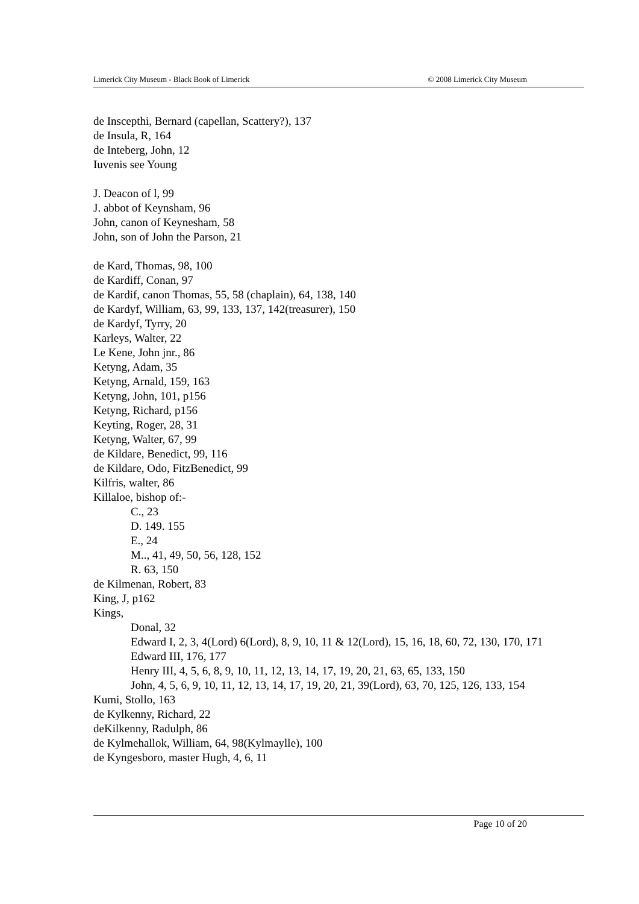Limerick City Museum - Black Book of Limerick © 2008 Limerick City Museum
de Inscepthi, Bernard (capellan, Scattery?), 137
de Insula, R, 164
de Inteberg, John, 12
Iuvenis see Young
J. Deacon of l, 99
J. abbot of Keynsham, 96
John, canon of Keynesham, 58
John, son of John the Parson, 21
de Kard, Thomas, 98, 100
de Kardiff, Conan, 97
de Kardif, canon Thomas, 55, 58 (chaplain), 64, 138, 140
de Kardyf, William, 63, 99, 133, 137, 142(treasurer), 150
de Kardyf, Tyrry, 20
Karleys, Walter, 22
Le Kene, John jnr., 86
Ketyng, Adam, 35
Ketyng, Arnald, 159, 163
Ketyng, John, 101, p156
Ketyng, Richard, p156
Keyting, Roger, 28, 31
Ketyng, Walter, 67, 99
de Kildare, Benedict, 99, 116
de Kildare, Odo, FitzBenedict, 99
Kilfris, walter, 86
Killaloe, bishop of:-
C., 23
D. 149. 155
E., 24
M.., 41, 49, 50, 56, 128, 152
R. 63, 150
de Kilmenan, Robert, 83
King, J, p162
Kings,
Donal, 32
Edward I, 2, 3, 4(Lord) 6(Lord), 8, 9, 10, 11 & 12(Lord), 15, 16, 18, 60, 72, 130, 170, 171
Edward III, 176, 177
Henry III, 4, 5, 6, 8, 9, 10, 11, 12, 13, 14, 17, 19, 20, 21, 63, 65, 133, 150
John, 4, 5, 6, 9, 10, 11, 12, 13, 14, 17, 19, 20, 21, 39(Lord), 63, 70, 125, 126, 133, 154
Kumi, Stollo, 163
de Kylkenny, Richard, 22
deKilkenny, Radulph, 86
de Kylmehallok, William, 64, 98(Kylmaylle), 100
de Kyngesboro, master Hugh, 4, 6, 11
Page 10 of 20